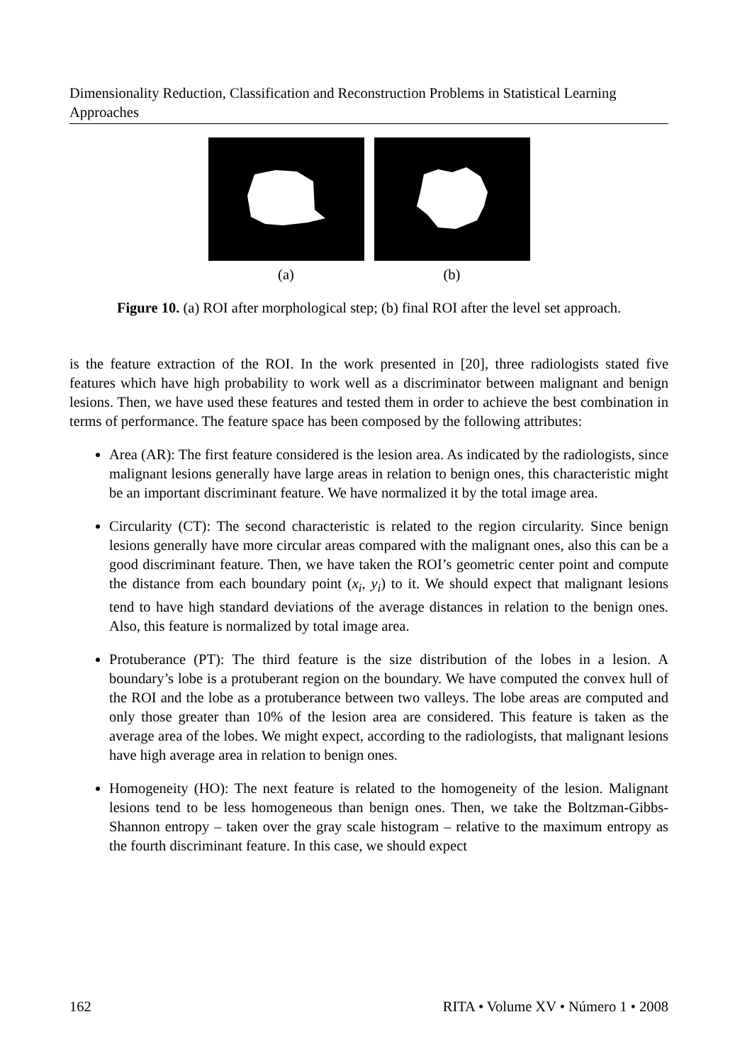Dimensionality Reduction, Classification and Reconstruction Problems in Statistical Learning Approaches
(a) (b)
Figure 10. (a) ROI after morphological step; (b) final ROI after the level set approach.
is the feature extraction of the ROI. In the work presented in [20], three radiologists stated five features which have high probability to work well as a discriminator between malignant and benign lesions. Then, we have used these features and tested them in order to achieve the best combination in terms of performance. The feature space has been composed by the following attributes:
Area (AR): The first feature considered is the lesion area. As indicated by the radiologists, since malignant lesions generally have large areas in relation to benign ones, this characteristic might be an important discriminant feature. We have normalized it by the total image area.
Circularity (CT): The second characteristic is related to the region circularity. Since benign lesions generally have more circular areas compared with the malignant ones, also this can be a good discriminant feature. Then, we have taken the ROI’s geometric center point and compute the distance from each boundary point (x<sub>i</sub>, y<sub>i</sub>) to it. We should expect that malignant lesions tend to have high standard deviations of the average distances in relation to the benign ones. Also, this feature is normalized by total image area.
Protuberance (PT): The third feature is the size distribution of the lobes in a lesion. A boundary’s lobe is a protuberant region on the boundary. We have computed the convex hull of the ROI and the lobe as a protuberance between two valleys. The lobe areas are computed and only those greater than 10% of the lesion area are considered. This feature is taken as the average area of the lobes. We might expect, according to the radiologists, that malignant lesions have high average area in relation to benign ones.
Homogeneity (HO): The next feature is related to the homogeneity of the lesion. Malignant lesions tend to be less homogeneous than benign ones. Then, we take the Boltzman-Gibbs-Shannon entropy – taken over the gray scale histogram – relative to the maximum entropy as the fourth discriminant feature. In this case, we should expect
162 RITA • Volume XV • Número 1 • 2008